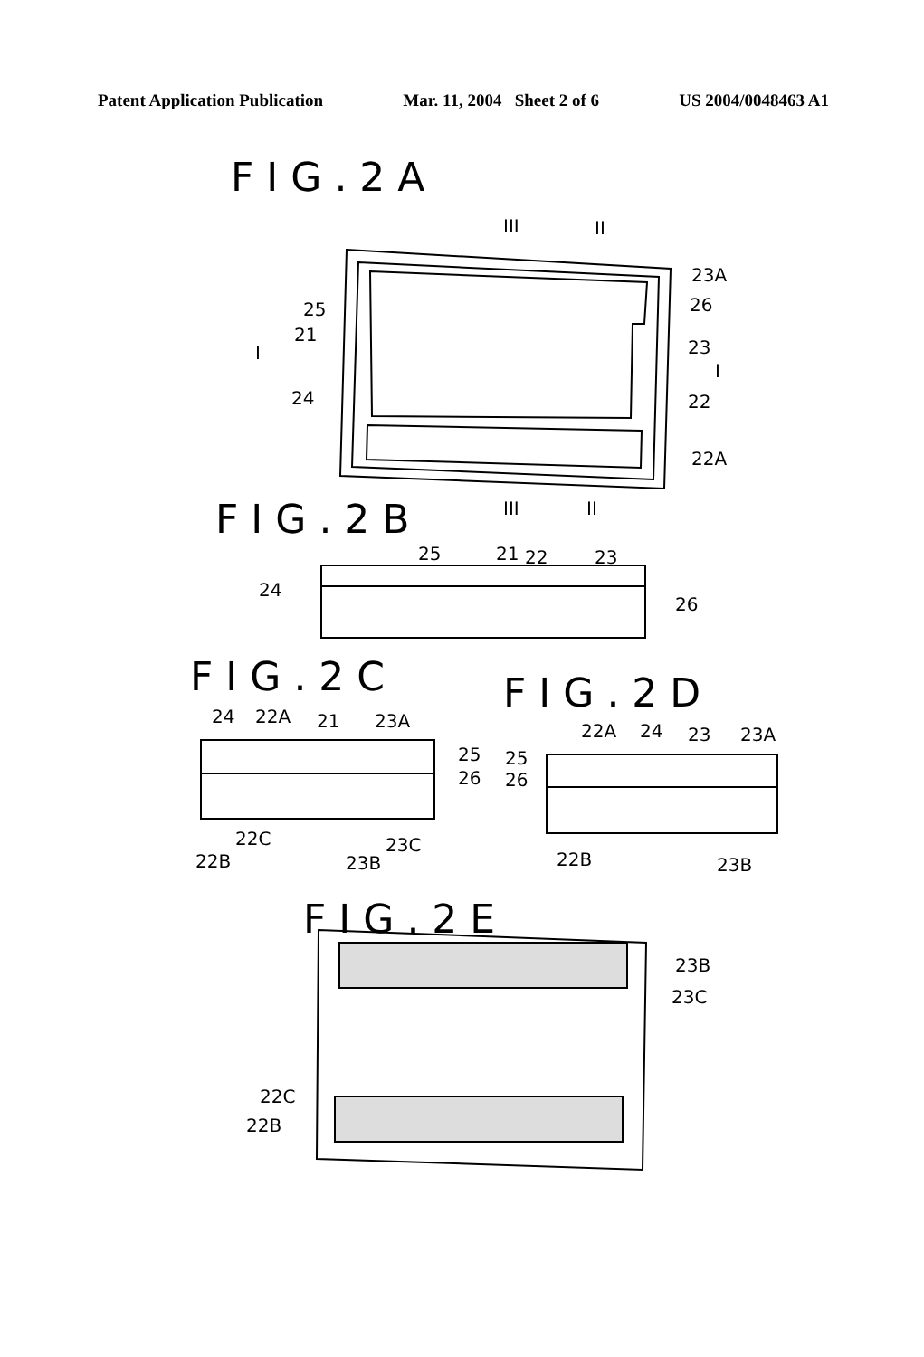Patent Application Publication Mar. 11, 2004 Sheet 2 of 6 US 2004/0048463 A1
FIG.2A
FIG.2B
FIG.2C FIG.2D
FIG.2E
III II
23A
26 25
21
I 23
I
24 22
22A
III II
25 21 22 23
24
26
24 22A 21 23A
25
26
22C 23C
22B 23B
22A 24 23 23A
25
26
22B 23B
23B
23C
22C
22B